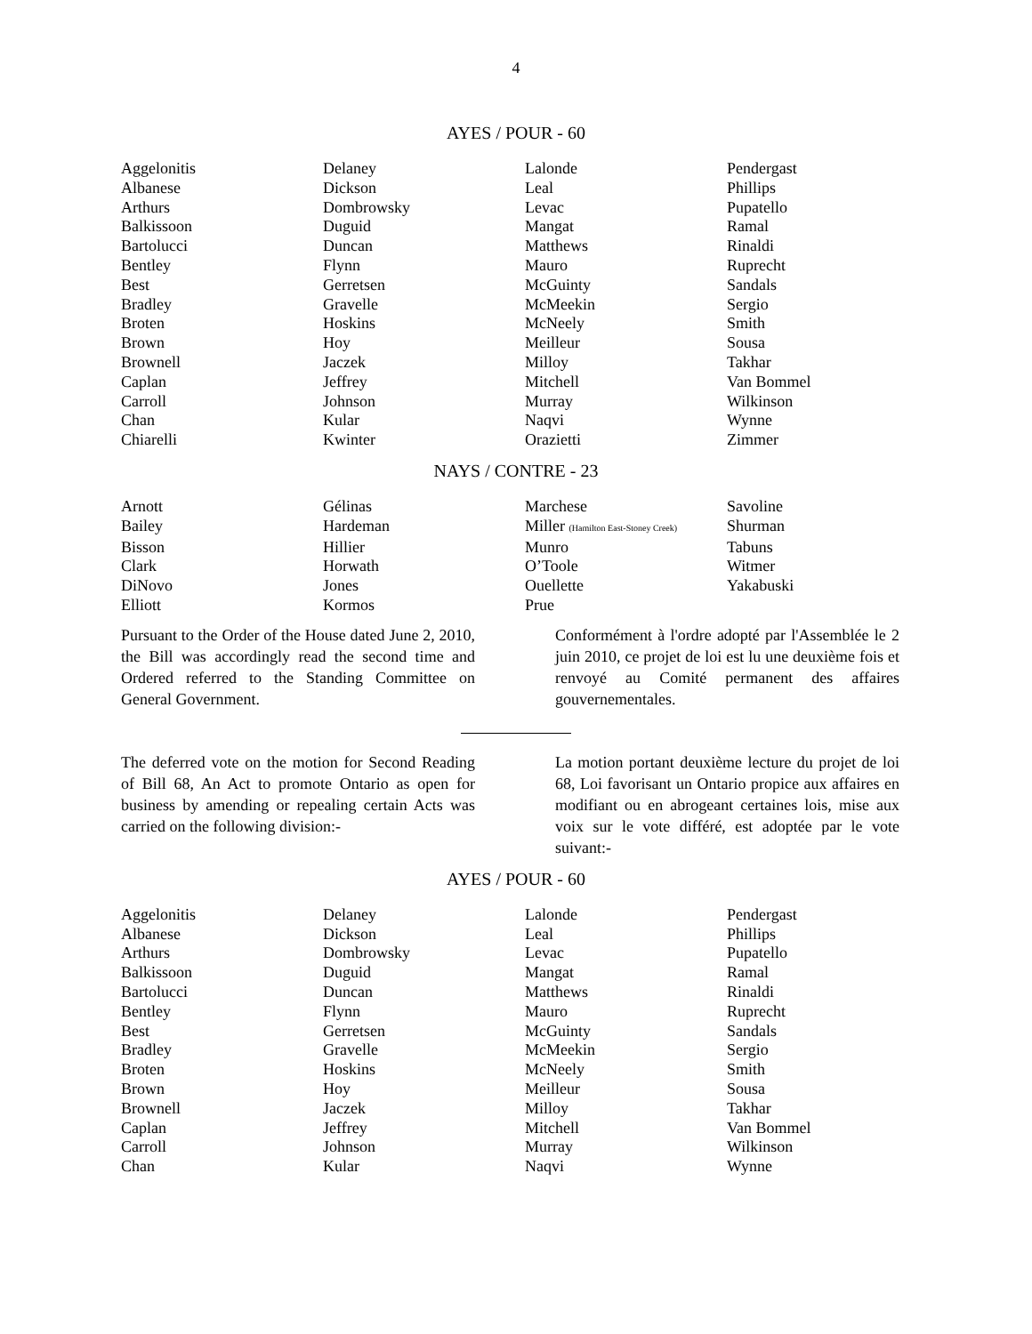4
AYES / POUR - 60
| Aggelonitis | Delaney | Lalonde | Pendergast |
| Albanese | Dickson | Leal | Phillips |
| Arthurs | Dombrowsky | Levac | Pupatello |
| Balkissoon | Duguid | Mangat | Ramal |
| Bartolucci | Duncan | Matthews | Rinaldi |
| Bentley | Flynn | Mauro | Ruprecht |
| Best | Gerretsen | McGuinty | Sandals |
| Bradley | Gravelle | McMeekin | Sergio |
| Broten | Hoskins | McNeely | Smith |
| Brown | Hoy | Meilleur | Sousa |
| Brownell | Jaczek | Milloy | Takhar |
| Caplan | Jeffrey | Mitchell | Van Bommel |
| Carroll | Johnson | Murray | Wilkinson |
| Chan | Kular | Naqvi | Wynne |
| Chiarelli | Kwinter | Orazietti | Zimmer |
NAYS / CONTRE - 23
| Arnott | Gélinas | Marchese | Savoline |
| Bailey | Hardeman | Miller (Hamilton East-Stoney Creek) | Shurman |
| Bisson | Hillier | Munro | Tabuns |
| Clark | Horwath | O’Toole | Witmer |
| DiNovo | Jones | Ouellette | Yakabuski |
| Elliott | Kormos | Prue | |
Pursuant to the Order of the House dated June 2, 2010, the Bill was accordingly read the second time and Ordered referred to the Standing Committee on General Government.
Conformément à l'ordre adopté par l'Assemblée le 2 juin 2010, ce projet de loi est lu une deuxième fois et renvoyé au Comité permanent des affaires gouvernementales.
The deferred vote on the motion for Second Reading of Bill 68, An Act to promote Ontario as open for business by amending or repealing certain Acts was carried on the following division:-
La motion portant deuxième lecture du projet de loi 68, Loi favorisant un Ontario propice aux affaires en modifiant ou en abrogeant certaines lois, mise aux voix sur le vote différé, est adoptée par le vote suivant:-
AYES / POUR - 60
| Aggelonitis | Delaney | Lalonde | Pendergast |
| Albanese | Dickson | Leal | Phillips |
| Arthurs | Dombrowsky | Levac | Pupatello |
| Balkissoon | Duguid | Mangat | Ramal |
| Bartolucci | Duncan | Matthews | Rinaldi |
| Bentley | Flynn | Mauro | Ruprecht |
| Best | Gerretsen | McGuinty | Sandals |
| Bradley | Gravelle | McMeekin | Sergio |
| Broten | Hoskins | McNeely | Smith |
| Brown | Hoy | Meilleur | Sousa |
| Brownell | Jaczek | Milloy | Takhar |
| Caplan | Jeffrey | Mitchell | Van Bommel |
| Carroll | Johnson | Murray | Wilkinson |
| Chan | Kular | Naqvi | Wynne |